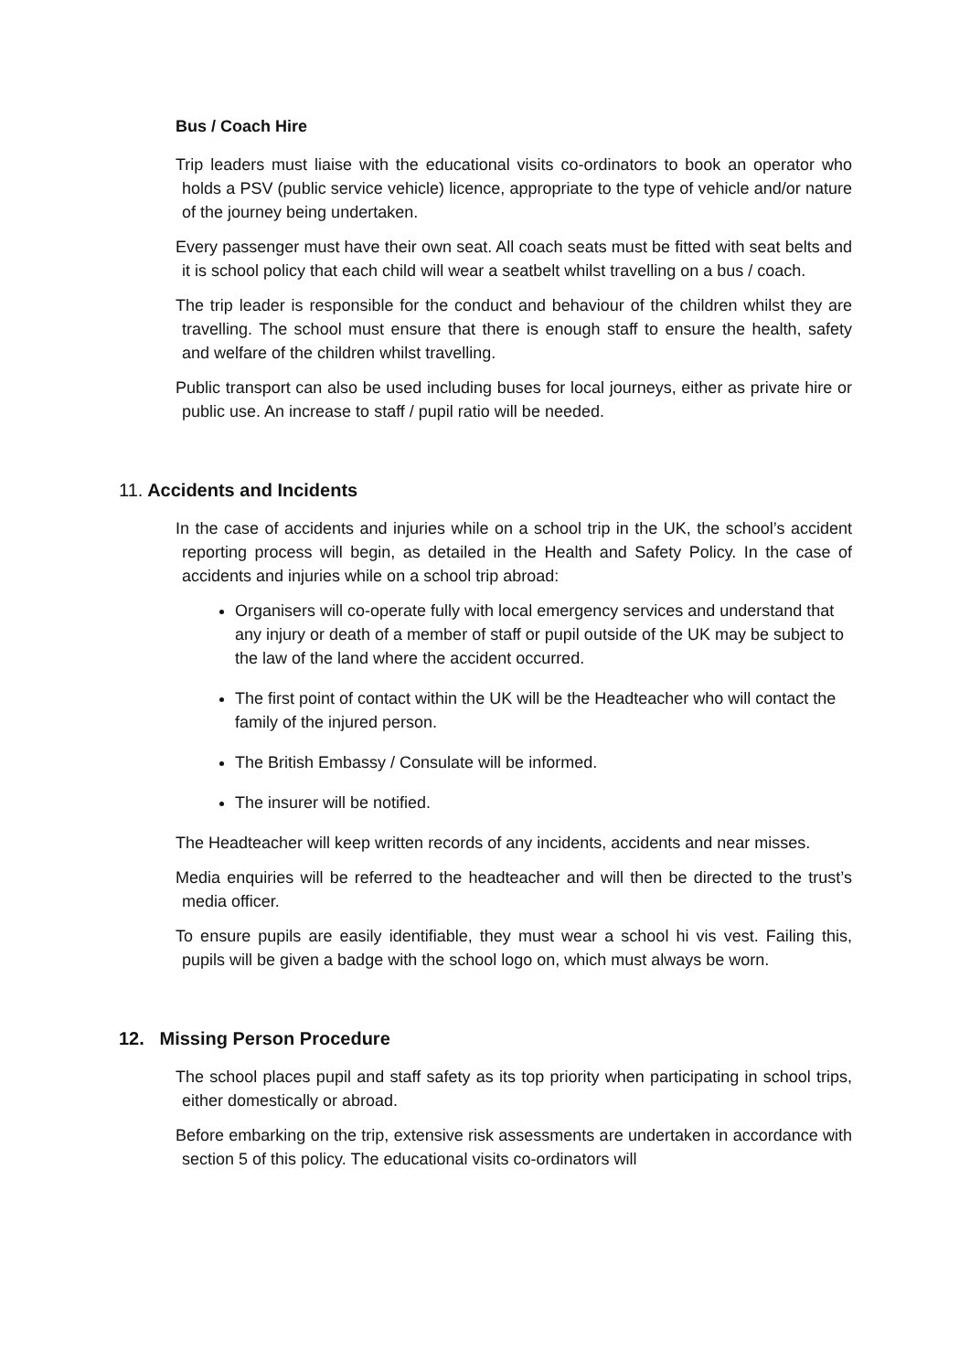Bus / Coach Hire
Trip leaders must liaise with the educational visits co-ordinators to book an operator who holds a PSV (public service vehicle) licence, appropriate to the type of vehicle and/or nature of the journey being undertaken.
Every passenger must have their own seat. All coach seats must be fitted with seat belts and it is school policy that each child will wear a seatbelt whilst travelling on a bus / coach.
The trip leader is responsible for the conduct and behaviour of the children whilst they are travelling. The school must ensure that there is enough staff to ensure the health, safety and welfare of the children whilst travelling.
Public transport can also be used including buses for local journeys, either as private hire or public use. An increase to staff / pupil ratio will be needed.
11. Accidents and Incidents
In the case of accidents and injuries while on a school trip in the UK, the school’s accident reporting process will begin, as detailed in the Health and Safety Policy. In the case of accidents and injuries while on a school trip abroad:
Organisers will co-operate fully with local emergency services and understand that any injury or death of a member of staff or pupil outside of the UK may be subject to the law of the land where the accident occurred.
The first point of contact within the UK will be the Headteacher who will contact the family of the injured person.
The British Embassy / Consulate will be informed.
The insurer will be notified.
The Headteacher will keep written records of any incidents, accidents and near misses.
Media enquiries will be referred to the headteacher and will then be directed to the trust’s media officer.
To ensure pupils are easily identifiable, they must wear a school hi vis vest. Failing this, pupils will be given a badge with the school logo on, which must always be worn.
12. Missing Person Procedure
The school places pupil and staff safety as its top priority when participating in school trips, either domestically or abroad.
Before embarking on the trip, extensive risk assessments are undertaken in accordance with section 5 of this policy. The educational visits co-ordinators will